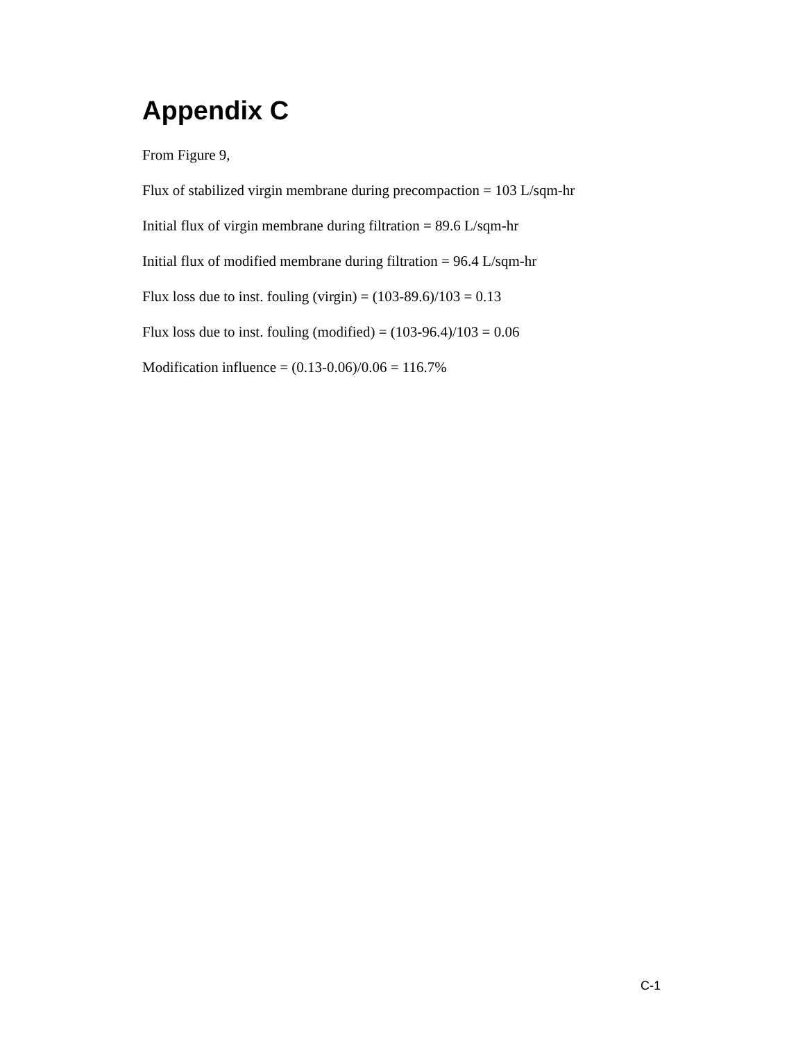Appendix C
From Figure 9,
Flux of stabilized virgin membrane during precompaction = 103 L/sqm-hr
Initial flux of virgin membrane during filtration = 89.6 L/sqm-hr
Initial flux of modified membrane during filtration = 96.4 L/sqm-hr
Flux loss due to inst. fouling (virgin) = (103-89.6)/103 = 0.13
Flux loss due to inst. fouling (modified) = (103-96.4)/103 = 0.06
Modification influence = (0.13-0.06)/0.06 = 116.7%
C-1